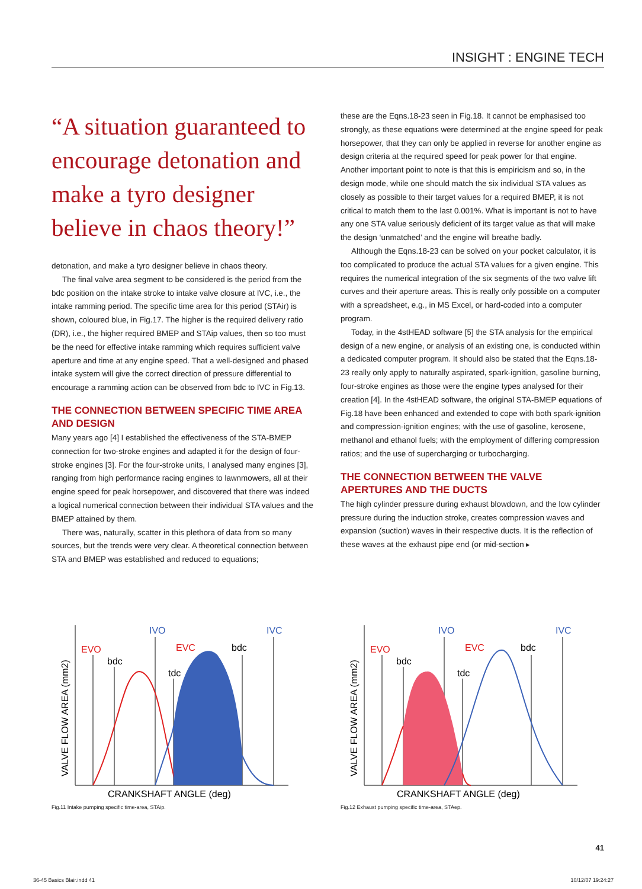INSIGHT : ENGINE TECH
“A situation guaranteed to encourage detonation and make a tyro designer believe in chaos theory!”
detonation, and make a tyro designer believe in chaos theory.
The final valve area segment to be considered is the period from the bdc position on the intake stroke to intake valve closure at IVC, i.e., the intake ramming period. The specific time area for this period (STAir) is shown, coloured blue, in Fig.17. The higher is the required delivery ratio (DR), i.e., the higher required BMEP and STAip values, then so too must be the need for effective intake ramming which requires sufficient valve aperture and time at any engine speed. That a well-designed and phased intake system will give the correct direction of pressure differential to encourage a ramming action can be observed from bdc to IVC in Fig.13.
THE CONNECTION BETWEEN SPECIFIC TIME AREA AND DESIGN
Many years ago [4] I established the effectiveness of the STA-BMEP connection for two-stroke engines and adapted it for the design of four-stroke engines [3]. For the four-stroke units, I analysed many engines [3], ranging from high performance racing engines to lawnmowers, all at their engine speed for peak horsepower, and discovered that there was indeed a logical numerical connection between their individual STA values and the BMEP attained by them.
There was, naturally, scatter in this plethora of data from so many sources, but the trends were very clear. A theoretical connection between STA and BMEP was established and reduced to equations;
these are the Eqns.18-23 seen in Fig.18. It cannot be emphasised too strongly, as these equations were determined at the engine speed for peak horsepower, that they can only be applied in reverse for another engine as design criteria at the required speed for peak power for that engine. Another important point to note is that this is empiricism and so, in the design mode, while one should match the six individual STA values as closely as possible to their target values for a required BMEP, it is not critical to match them to the last 0.001%. What is important is not to have any one STA value seriously deficient of its target value as that will make the design ‘unmatched’ and the engine will breathe badly.
Although the Eqns.18-23 can be solved on your pocket calculator, it is too complicated to produce the actual STA values for a given engine. This requires the numerical integration of the six segments of the two valve lift curves and their aperture areas. This is really only possible on a computer with a spreadsheet, e.g., in MS Excel, or hard-coded into a computer program.
Today, in the 4stHEAD software [5] the STA analysis for the empirical design of a new engine, or analysis of an existing one, is conducted within a dedicated computer program. It should also be stated that the Eqns.18-23 really only apply to naturally aspirated, spark-ignition, gasoline burning, four-stroke engines as those were the engine types analysed for their creation [4]. In the 4stHEAD software, the original STA-BMEP equations of Fig.18 have been enhanced and extended to cope with both spark-ignition and compression-ignition engines; with the use of gasoline, kerosene, methanol and ethanol fuels; with the employment of differing compression ratios; and the use of supercharging or turbocharging.
THE CONNECTION BETWEEN THE VALVE APERTURES AND THE DUCTS
The high cylinder pressure during exhaust blowdown, and the low cylinder pressure during the induction stroke, creates compression waves and expansion (suction) waves in their respective ducts. It is the reflection of these waves at the exhaust pipe end (or mid-section ▸
EVO
bdc
IVO
EVC
tdc
bdc
IVC
CRANKSHAFT ANGLE (deg)
VALVE FLOW AREA (mm2)
Fig.11 Intake pumping specific time-area, STAip.
EVO
bdc
IVO
EVC
tdc
bdc
IVC
CRANKSHAFT ANGLE (deg)
VALVE FLOW AREA (mm2)
Fig.12 Exhaust pumping specific time-area, STAep.
41
36-45 Basics Blair.indd 41 10/12/07 19:24:27